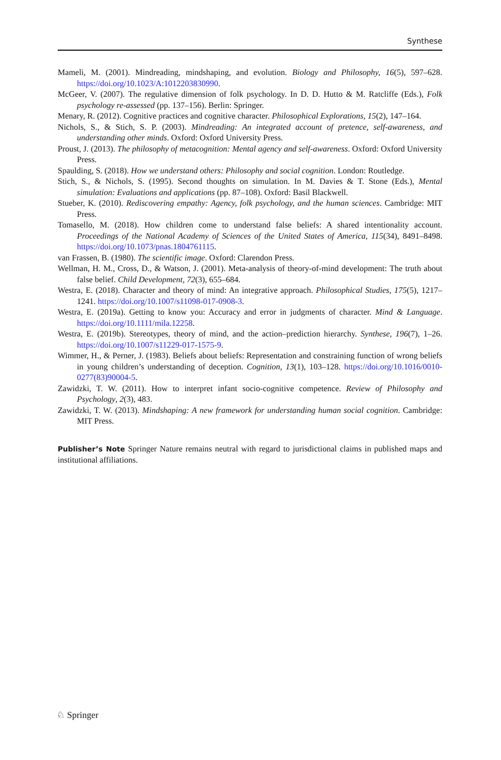Synthese
Mameli, M. (2001). Mindreading, mindshaping, and evolution. Biology and Philosophy, 16(5), 597–628. https://doi.org/10.1023/A:1012203830990.
McGeer, V. (2007). The regulative dimension of folk psychology. In D. D. Hutto & M. Ratcliffe (Eds.), Folk psychology re-assessed (pp. 137–156). Berlin: Springer.
Menary, R. (2012). Cognitive practices and cognitive character. Philosophical Explorations, 15(2), 147–164.
Nichols, S., & Stich, S. P. (2003). Mindreading: An integrated account of pretence, self-awareness, and understanding other minds. Oxford: Oxford University Press.
Proust, J. (2013). The philosophy of metacognition: Mental agency and self-awareness. Oxford: Oxford University Press.
Spaulding, S. (2018). How we understand others: Philosophy and social cognition. London: Routledge.
Stich, S., & Nichols, S. (1995). Second thoughts on simulation. In M. Davies & T. Stone (Eds.), Mental simulation: Evaluations and applications (pp. 87–108). Oxford: Basil Blackwell.
Stueber, K. (2010). Rediscovering empathy: Agency, folk psychology, and the human sciences. Cambridge: MIT Press.
Tomasello, M. (2018). How children come to understand false beliefs: A shared intentionality account. Proceedings of the National Academy of Sciences of the United States of America, 115(34), 8491–8498. https://doi.org/10.1073/pnas.1804761115.
van Frassen, B. (1980). The scientific image. Oxford: Clarendon Press.
Wellman, H. M., Cross, D., & Watson, J. (2001). Meta-analysis of theory-of-mind development: The truth about false belief. Child Development, 72(3), 655–684.
Westra, E. (2018). Character and theory of mind: An integrative approach. Philosophical Studies, 175(5), 1217–1241. https://doi.org/10.1007/s11098-017-0908-3.
Westra, E. (2019a). Getting to know you: Accuracy and error in judgments of character. Mind & Language. https://doi.org/10.1111/mila.12258.
Westra, E. (2019b). Stereotypes, theory of mind, and the action–prediction hierarchy. Synthese, 196(7), 1–26. https://doi.org/10.1007/s11229-017-1575-9.
Wimmer, H., & Perner, J. (1983). Beliefs about beliefs: Representation and constraining function of wrong beliefs in young children’s understanding of deception. Cognition, 13(1), 103–128. https://doi.org/10.1016/0010-0277(83)90004-5.
Zawidzki, T. W. (2011). How to interpret infant socio-cognitive competence. Review of Philosophy and Psychology, 2(3), 483.
Zawidzki, T. W. (2013). Mindshaping: A new framework for understanding human social cognition. Cambridge: MIT Press.
Publisher’s Note Springer Nature remains neutral with regard to jurisdictional claims in published maps and institutional affiliations.
♘ Springer